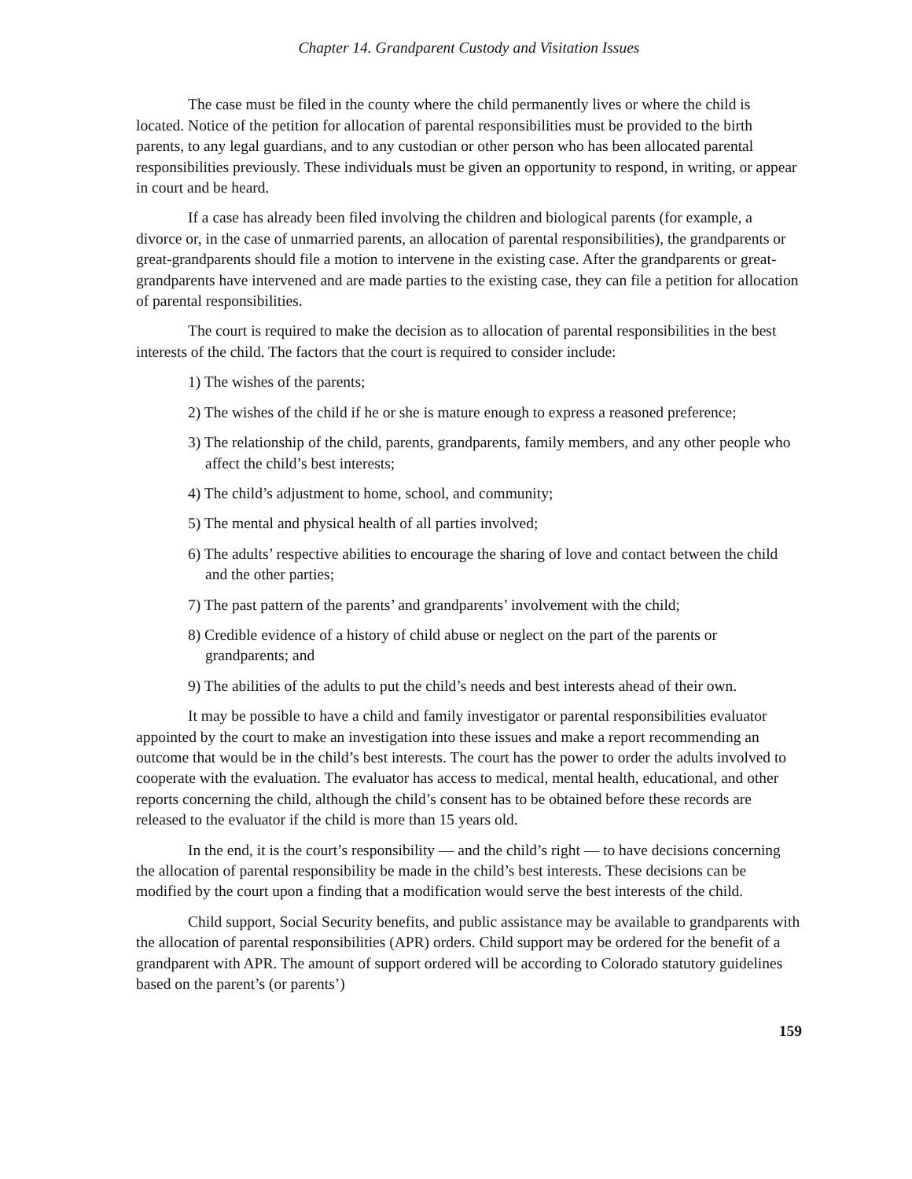Chapter 14. Grandparent Custody and Visitation Issues
The case must be filed in the county where the child permanently lives or where the child is located. Notice of the petition for allocation of parental responsibilities must be provided to the birth parents, to any legal guardians, and to any custodian or other person who has been allocated parental responsibilities previously. These individuals must be given an opportunity to respond, in writing, or appear in court and be heard.
If a case has already been filed involving the children and biological parents (for example, a divorce or, in the case of unmarried parents, an allocation of parental responsibilities), the grandparents or great-grandparents should file a motion to intervene in the existing case. After the grandparents or great-grandparents have intervened and are made parties to the existing case, they can file a petition for allocation of parental responsibilities.
The court is required to make the decision as to allocation of parental responsibilities in the best interests of the child. The factors that the court is required to consider include:
1) The wishes of the parents;
2) The wishes of the child if he or she is mature enough to express a reasoned preference;
3) The relationship of the child, parents, grandparents, family members, and any other people who affect the child’s best interests;
4) The child’s adjustment to home, school, and community;
5) The mental and physical health of all parties involved;
6) The adults’ respective abilities to encourage the sharing of love and contact between the child and the other parties;
7) The past pattern of the parents’ and grandparents’ involvement with the child;
8) Credible evidence of a history of child abuse or neglect on the part of the parents or grandparents; and
9) The abilities of the adults to put the child’s needs and best interests ahead of their own.
It may be possible to have a child and family investigator or parental responsibilities evaluator appointed by the court to make an investigation into these issues and make a report recommending an outcome that would be in the child’s best interests. The court has the power to order the adults involved to cooperate with the evaluation. The evaluator has access to medical, mental health, educational, and other reports concerning the child, although the child’s consent has to be obtained before these records are released to the evaluator if the child is more than 15 years old.
In the end, it is the court’s responsibility — and the child’s right — to have decisions concerning the allocation of parental responsibility be made in the child’s best interests. These decisions can be modified by the court upon a finding that a modification would serve the best interests of the child.
Child support, Social Security benefits, and public assistance may be available to grandparents with the allocation of parental responsibilities (APR) orders. Child support may be ordered for the benefit of a grandparent with APR. The amount of support ordered will be according to Colorado statutory guidelines based on the parent’s (or parents’)
159